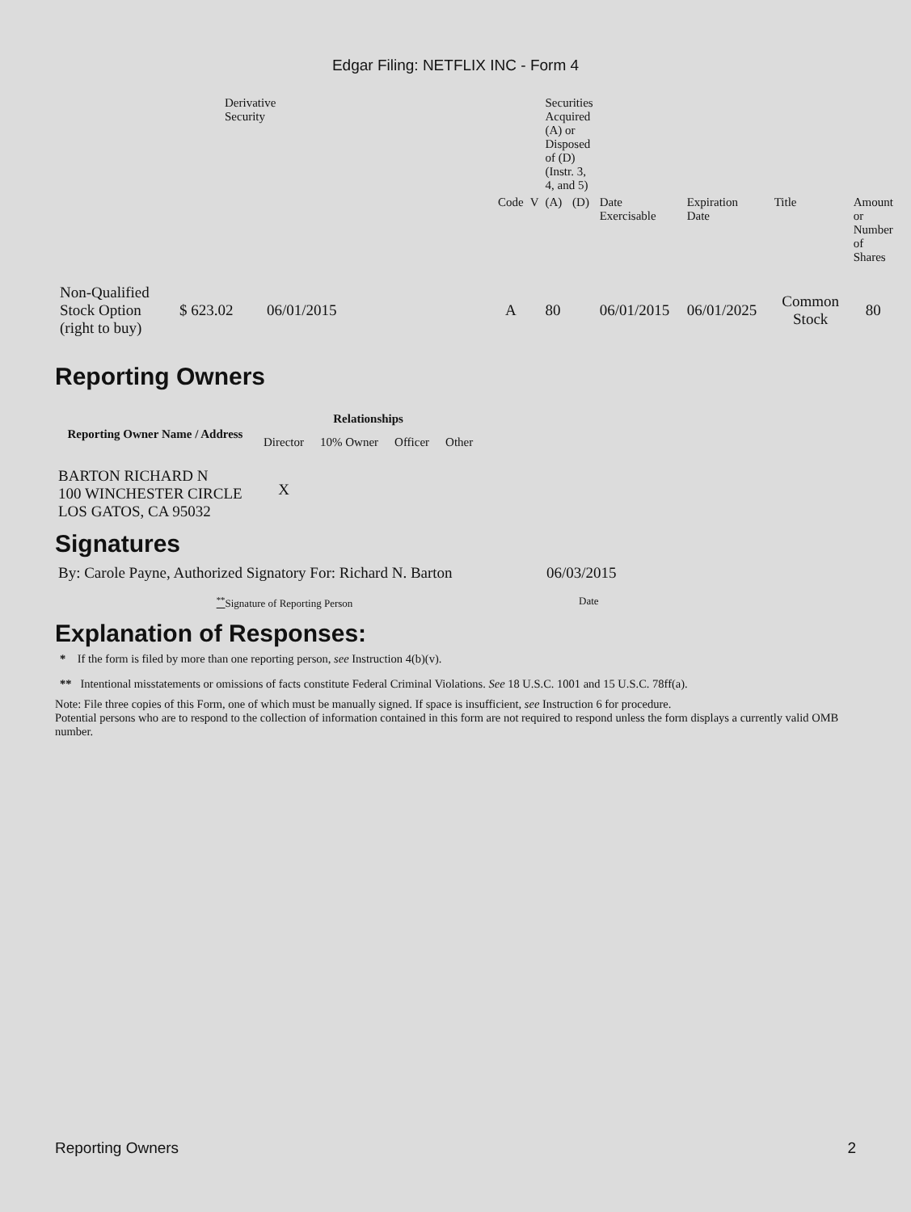Edgar Filing: NETFLIX INC - Form 4
| | Derivative Security | | | | | Securities Acquired (A) or Disposed of (D) (Instr. 3, 4, and 5) | | | | | |
| | | | | Code | V | (A) | (D) | Date Exercisable | Expiration Date | Title | Amount or Number of Shares |
| Non-Qualified Stock Option (right to buy) | $ 623.02 | 06/01/2015 | | A | | 80 | | 06/01/2015 | 06/01/2025 | Common Stock | 80 |
Reporting Owners
| Reporting Owner Name / Address | Relationships | | | |
| --- | --- | --- | --- | --- |
| | Director | 10% Owner | Officer | Other |
| BARTON RICHARD N 100 WINCHESTER CIRCLE LOS GATOS, CA 95032 | X | | | |
Signatures
| By: Carole Payne, Authorized Signatory For: Richard N. Barton | 06/03/2015 |
| <sup>**</sup> Signature of Reporting Person | Date |
Explanation of Responses:
* If the form is filed by more than one reporting person, see Instruction 4(b)(v).
** Intentional misstatements or omissions of facts constitute Federal Criminal Violations. See 18 U.S.C. 1001 and 15 U.S.C. 78ff(a).
Note: File three copies of this Form, one of which must be manually signed. If space is insufficient, see Instruction 6 for procedure.
Potential persons who are to respond to the collection of information contained in this form are not required to respond unless the form displays a currently valid OMB number.
Reporting Owners 2